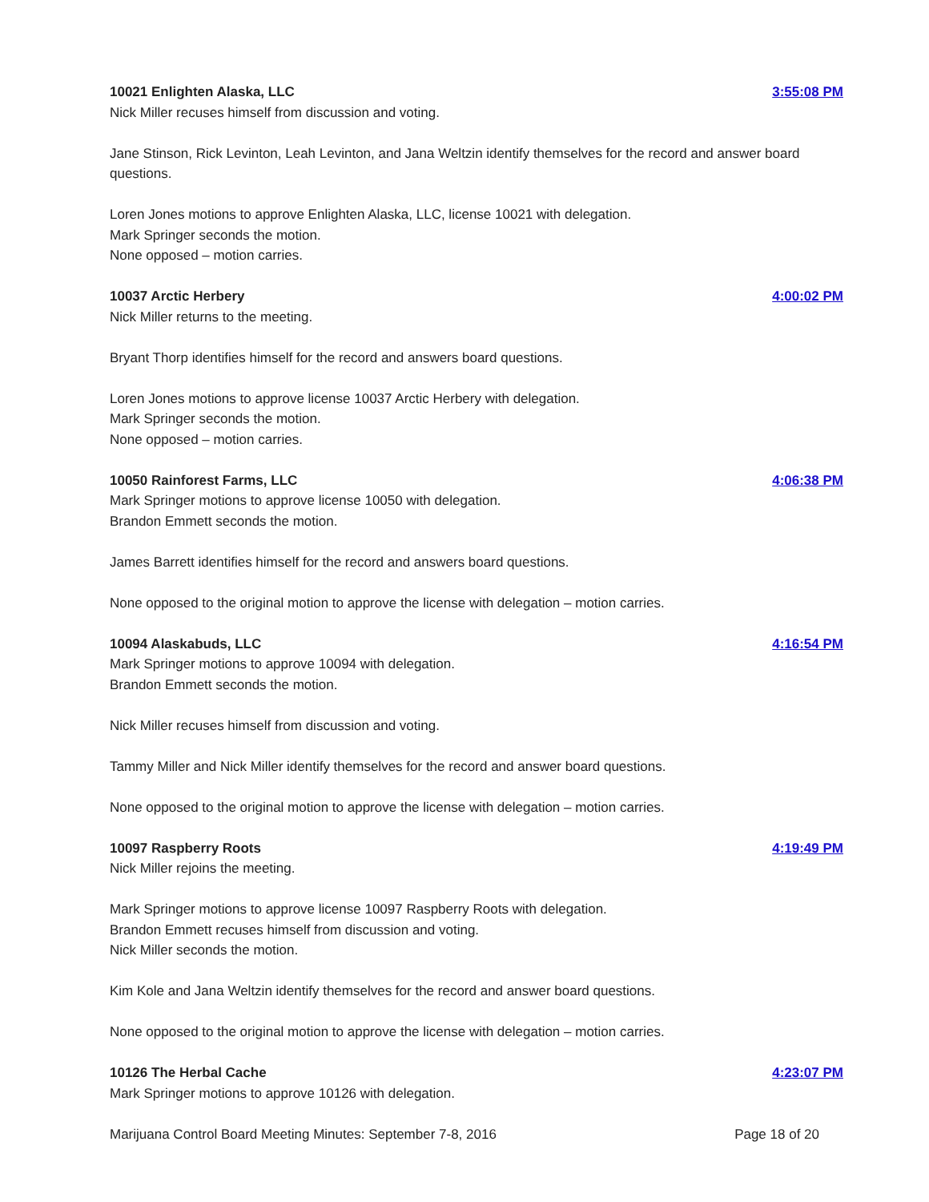10021 Enlighten Alaska, LLC 3:55:08 PM
Nick Miller recuses himself from discussion and voting.
Jane Stinson, Rick Levinton, Leah Levinton, and Jana Weltzin identify themselves for the record and answer board questions.
Loren Jones motions to approve Enlighten Alaska, LLC, license 10021 with delegation.
Mark Springer seconds the motion.
None opposed – motion carries.
10037 Arctic Herbery 4:00:02 PM
Nick Miller returns to the meeting.
Bryant Thorp identifies himself for the record and answers board questions.
Loren Jones motions to approve license 10037 Arctic Herbery with delegation.
Mark Springer seconds the motion.
None opposed – motion carries.
10050 Rainforest Farms, LLC 4:06:38 PM
Mark Springer motions to approve license 10050 with delegation.
Brandon Emmett seconds the motion.
James Barrett identifies himself for the record and answers board questions.
None opposed to the original motion to approve the license with delegation – motion carries.
10094 Alaskabuds, LLC 4:16:54 PM
Mark Springer motions to approve 10094 with delegation.
Brandon Emmett seconds the motion.
Nick Miller recuses himself from discussion and voting.
Tammy Miller and Nick Miller identify themselves for the record and answer board questions.
None opposed to the original motion to approve the license with delegation – motion carries.
10097 Raspberry Roots 4:19:49 PM
Nick Miller rejoins the meeting.
Mark Springer motions to approve license 10097 Raspberry Roots with delegation.
Brandon Emmett recuses himself from discussion and voting.
Nick Miller seconds the motion.
Kim Kole and Jana Weltzin identify themselves for the record and answer board questions.
None opposed to the original motion to approve the license with delegation – motion carries.
10126 The Herbal Cache 4:23:07 PM
Mark Springer motions to approve 10126 with delegation.
Marijuana Control Board Meeting Minutes: September 7-8, 2016 Page 18 of 20